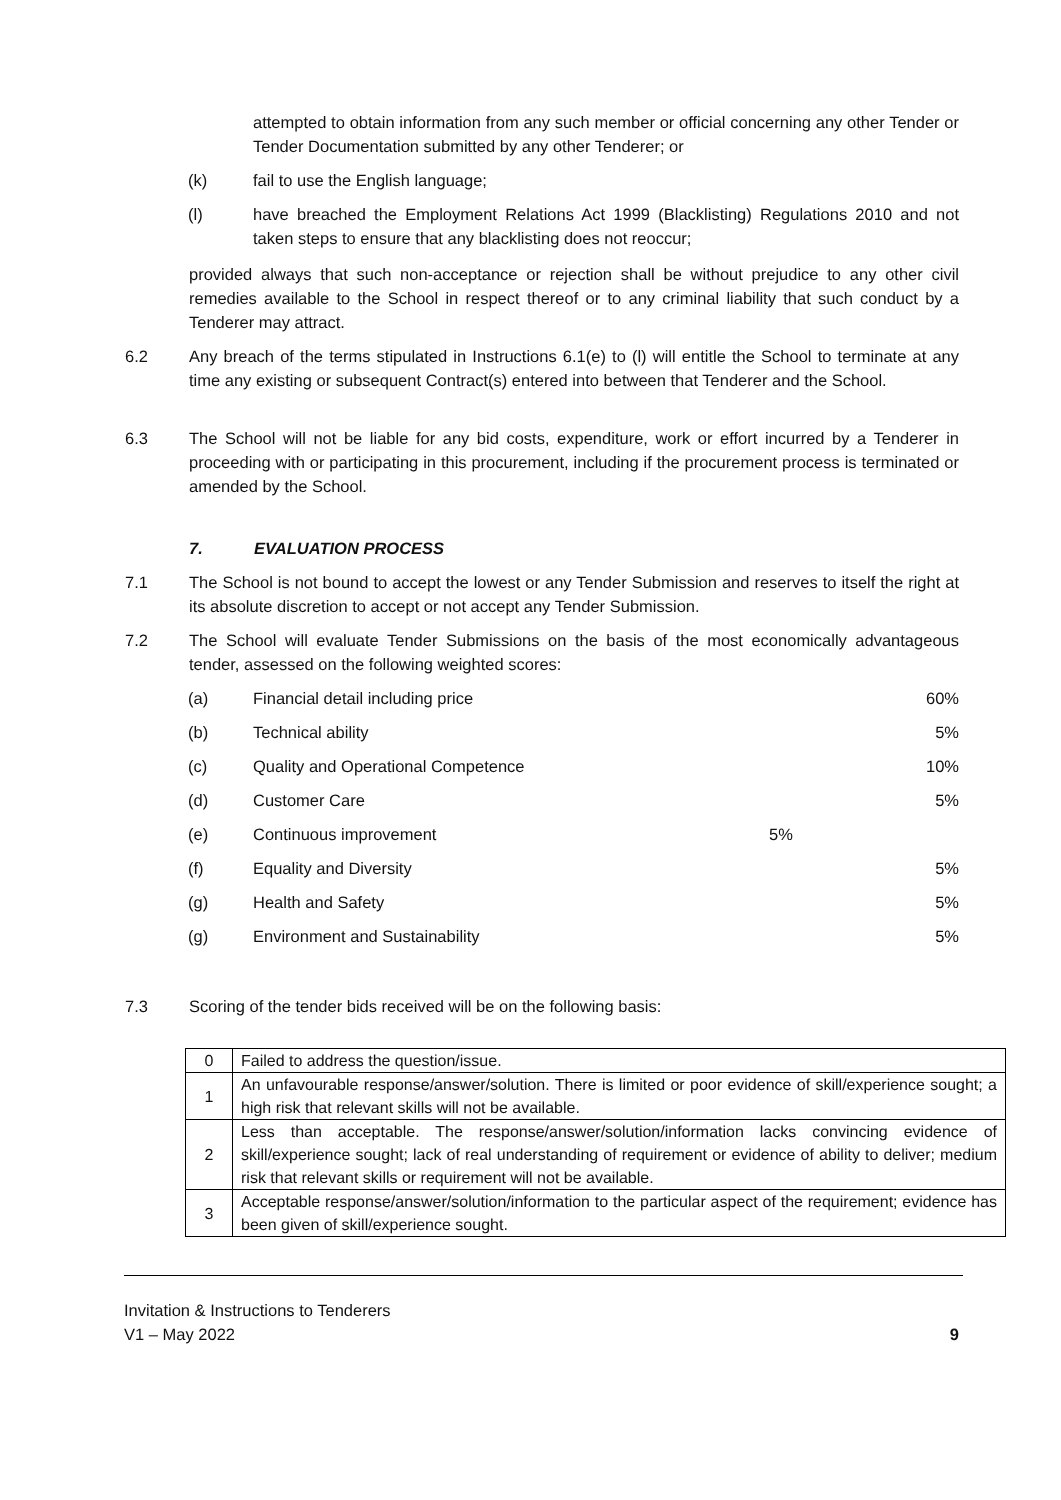attempted to obtain information from any such member or official concerning any other Tender or Tender Documentation submitted by any other Tenderer; or
(k) fail to use the English language;
(l) have breached the Employment Relations Act 1999 (Blacklisting) Regulations 2010 and not taken steps to ensure that any blacklisting does not reoccur;
provided always that such non-acceptance or rejection shall be without prejudice to any other civil remedies available to the School in respect thereof or to any criminal liability that such conduct by a Tenderer may attract.
6.2 Any breach of the terms stipulated in Instructions 6.1(e) to (l) will entitle the School to terminate at any time any existing or subsequent Contract(s) entered into between that Tenderer and the School.
6.3 The School will not be liable for any bid costs, expenditure, work or effort incurred by a Tenderer in proceeding with or participating in this procurement, including if the procurement process is terminated or amended by the School.
7. EVALUATION PROCESS
7.1 The School is not bound to accept the lowest or any Tender Submission and reserves to itself the right at its absolute discretion to accept or not accept any Tender Submission.
7.2 The School will evaluate Tender Submissions on the basis of the most economically advantageous tender, assessed on the following weighted scores:
(a) Financial detail including price
60%
(b) Technical ability 5%
(c) Quality and Operational Competence
10%
(d) Customer Care 5%
(e) Continuous improvement 5%
(f) Equality and Diversity 5%
(g) Health and Safety 5%
(g) Environment and Sustainability 5%
7.3 Scoring of the tender bids received will be on the following basis:
| 0 | Failed to address the question/issue. |
| 1 | An unfavourable response/answer/solution. There is limited or poor evidence of skill/experience sought; a high risk that relevant skills will not be available. |
| 2 | Less than acceptable. The response/answer/solution/information lacks convincing evidence of skill/experience sought; lack of real understanding of requirement or evidence of ability to deliver; medium risk that relevant skills or requirement will not be available. |
| 3 | Acceptable response/answer/solution/information to the particular aspect of the requirement; evidence has been given of skill/experience sought. |
Invitation & Instructions to Tenderers
V1 – May 2022 9